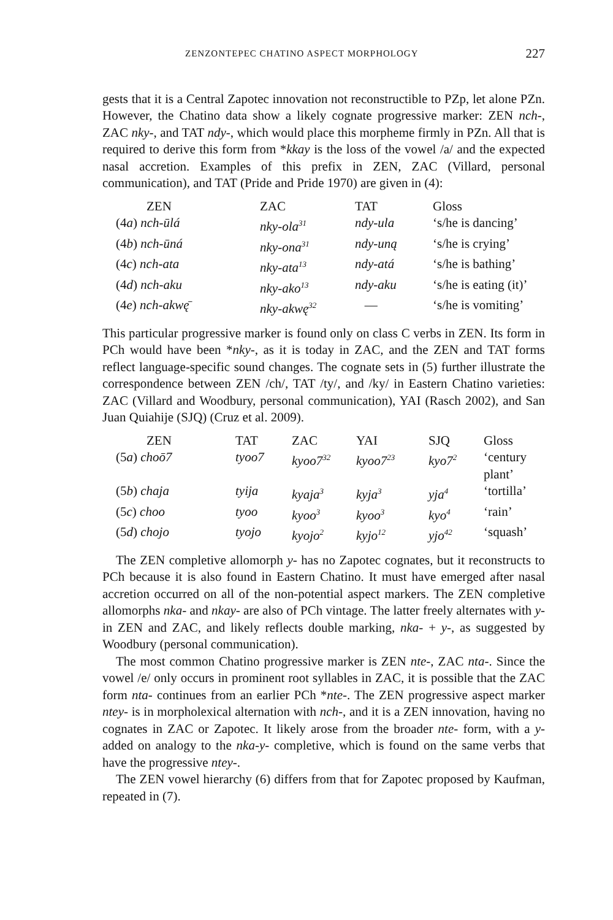ZENZONTEPEC CHATINO ASPECT MORPHOLOGY 227
gests that it is a Central Zapotec innovation not reconstructible to PZp, let alone PZn. However, the Chatino data show a likely cognate progressive marker: ZEN nch-, ZAC nky-, and TAT ndy-, which would place this morpheme firmly in PZn. All that is required to derive this form from *kkay is the loss of the vowel /a/ and the expected nasal accretion. Examples of this prefix in ZEN, ZAC (Villard, personal communication), and TAT (Pride and Pride 1970) are given in (4):
| ZEN | ZAC | TAT | Gloss |
| --- | --- | --- | --- |
| (4 a ) nch-ūlá | nky-ola<sup>31</sup> | ndy-ula | ‘s/he is dancing’ |
| (4 b ) nch-ūná | nky-ona<sup>31</sup> | ndy-uną | ‘s/he is crying’ |
| (4 c ) nch-ata | nky-ata<sup>13</sup> | ndy-atá | ‘s/he is bathing’ |
| (4 d ) nch-aku | nky-ako<sup>13</sup> | ndy-aku | ‘s/he is eating (it)’ |
| (4 e ) nch-akwę̄ | nky-akwę<sup>32</sup> | — | ‘s/he is vomiting’ |
This particular progressive marker is found only on class C verbs in ZEN. Its form in PCh would have been *nky-, as it is today in ZAC, and the ZEN and TAT forms reflect language-specific sound changes. The cognate sets in (5) further illustrate the correspondence between ZEN /ch/, TAT /ty/, and /ky/ in Eastern Chatino varieties: ZAC (Villard and Woodbury, personal communication), YAI (Rasch 2002), and San Juan Quiahije (SJQ) (Cruz et al. 2009).
| ZEN | TAT | ZAC | YAI | SJQ | Gloss |
| --- | --- | --- | --- | --- | --- |
| (5 a ) choō7 | tyoo7 | kyoo7<sup>32</sup> | kyoo7<sup>23</sup> | kyo7<sup>2</sup> | ‘century plant’ |
| (5 b ) chaja | tyija | kyaja<sup>3</sup> | kyja<sup>3</sup> | yja<sup>4</sup> | ‘tortilla’ |
| (5 c ) choo | tyoo | kyoo<sup>3</sup> | kyoo<sup>3</sup> | kyo<sup>4</sup> | ‘rain’ |
| (5 d ) chojo | tyojo | kyojo<sup>2</sup> | kyjo<sup>12</sup> | yjo<sup>42</sup> | ‘squash’ |
The ZEN completive allomorph y- has no Zapotec cognates, but it reconstructs to PCh because it is also found in Eastern Chatino. It must have emerged after nasal accretion occurred on all of the non-potential aspect markers. The ZEN completive allomorphs nka- and nkay- are also of PCh vintage. The latter freely alternates with y- in ZEN and ZAC, and likely reflects double marking, nka- + y-, as suggested by Woodbury (personal communication).
The most common Chatino progressive marker is ZEN nte-, ZAC nta-. Since the vowel /e/ only occurs in prominent root syllables in ZAC, it is possible that the ZAC form nta- continues from an earlier PCh *nte-. The ZEN progressive aspect marker ntey- is in morpholexical alternation with nch-, and it is a ZEN innovation, having no cognates in ZAC or Zapotec. It likely arose from the broader nte- form, with a y- added on analogy to the nka-y- completive, which is found on the same verbs that have the progressive ntey-.
The ZEN vowel hierarchy (6) differs from that for Zapotec proposed by Kaufman, repeated in (7).